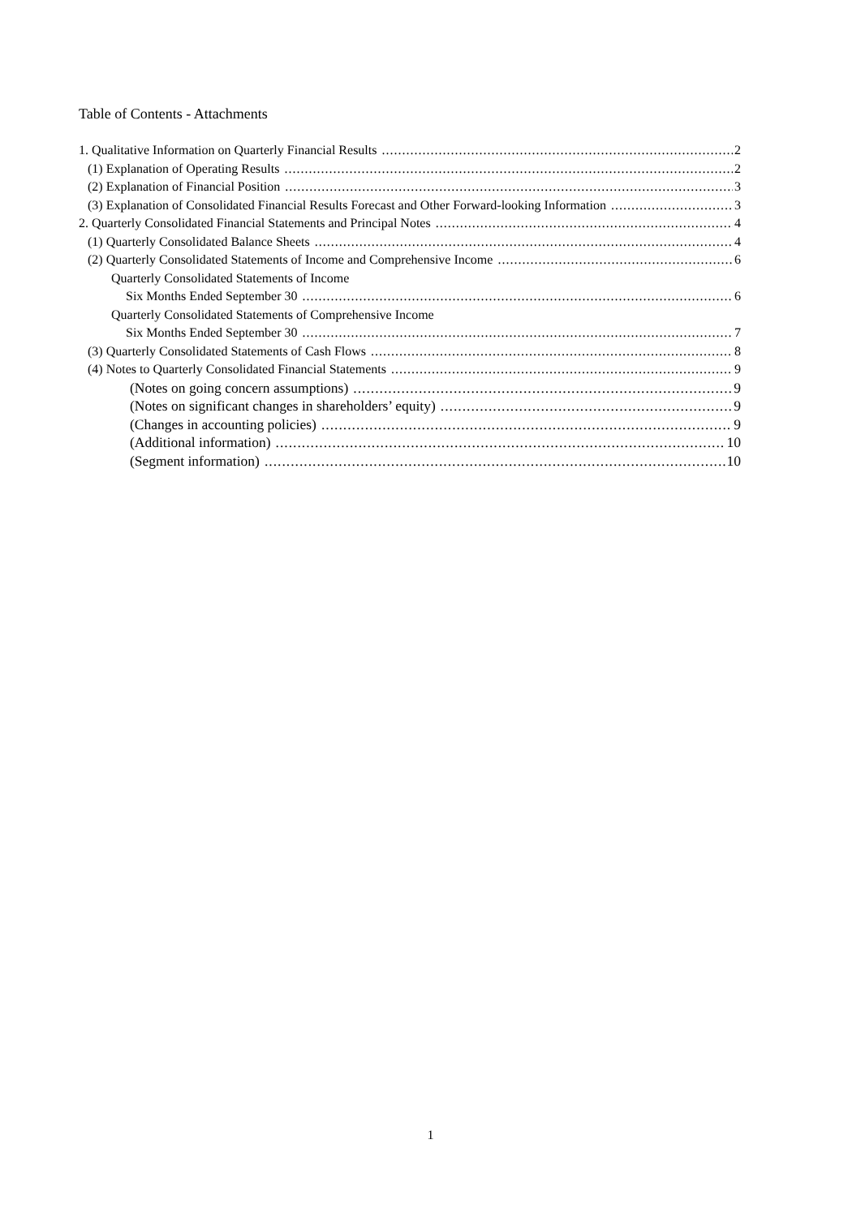Table of Contents - Attachments
1. Qualitative Information on Quarterly Financial Results 2
(1) Explanation of Operating Results 2
(2) Explanation of Financial Position 3
(3) Explanation of Consolidated Financial Results Forecast and Other Forward-looking Information 3
2. Quarterly Consolidated Financial Statements and Principal Notes 4
(1) Quarterly Consolidated Balance Sheets 4
(2) Quarterly Consolidated Statements of Income and Comprehensive Income 6
Quarterly Consolidated Statements of Income
Six Months Ended September 30 6
Quarterly Consolidated Statements of Comprehensive Income
Six Months Ended September 30 7
(3) Quarterly Consolidated Statements of Cash Flows 8
(4) Notes to Quarterly Consolidated Financial Statements 9
(Notes on going concern assumptions) 9
(Notes on significant changes in shareholders’ equity) 9
(Changes in accounting policies) 9
(Additional information) 10
(Segment information) 10
1